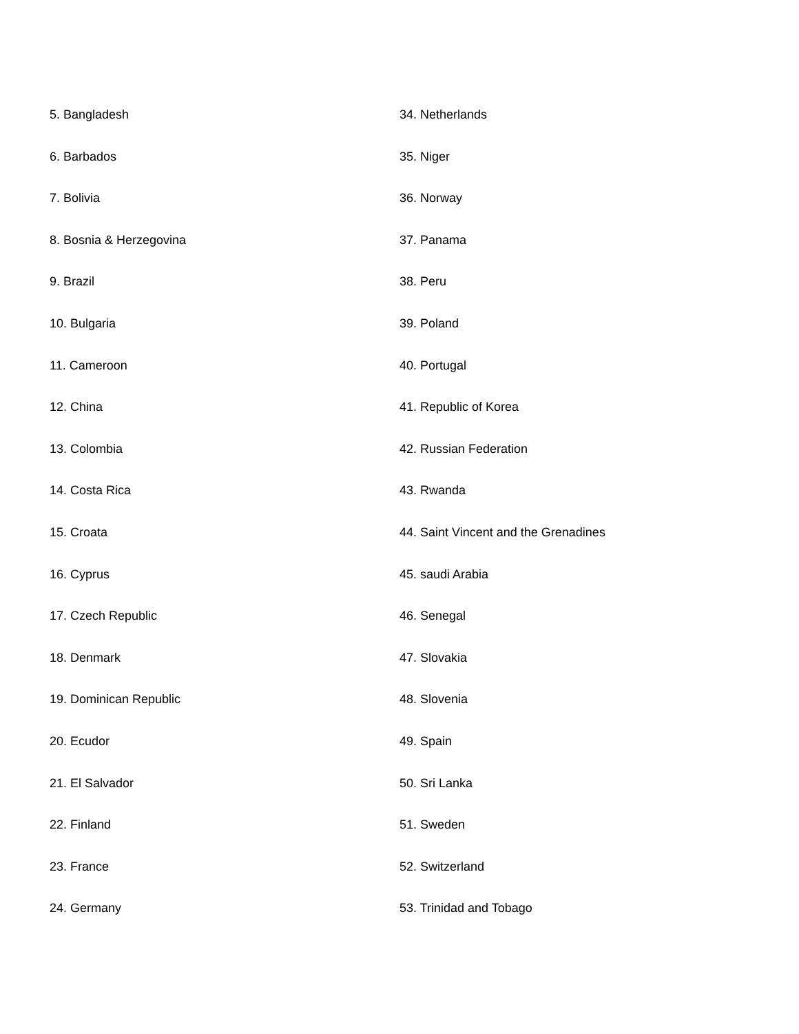5. Bangladesh
6. Barbados
7. Bolivia
8. Bosnia & Herzegovina
9. Brazil
10. Bulgaria
11. Cameroon
12. China
13. Colombia
14. Costa Rica
15. Croata
16. Cyprus
17. Czech Republic
18. Denmark
19. Dominican Republic
20. Ecudor
21. El Salvador
22. Finland
23. France
24. Germany
34. Netherlands
35. Niger
36. Norway
37. Panama
38. Peru
39. Poland
40. Portugal
41. Republic of Korea
42. Russian Federation
43. Rwanda
44. Saint Vincent and the Grenadines
45. saudi Arabia
46. Senegal
47. Slovakia
48. Slovenia
49. Spain
50. Sri Lanka
51. Sweden
52. Switzerland
53. Trinidad and Tobago